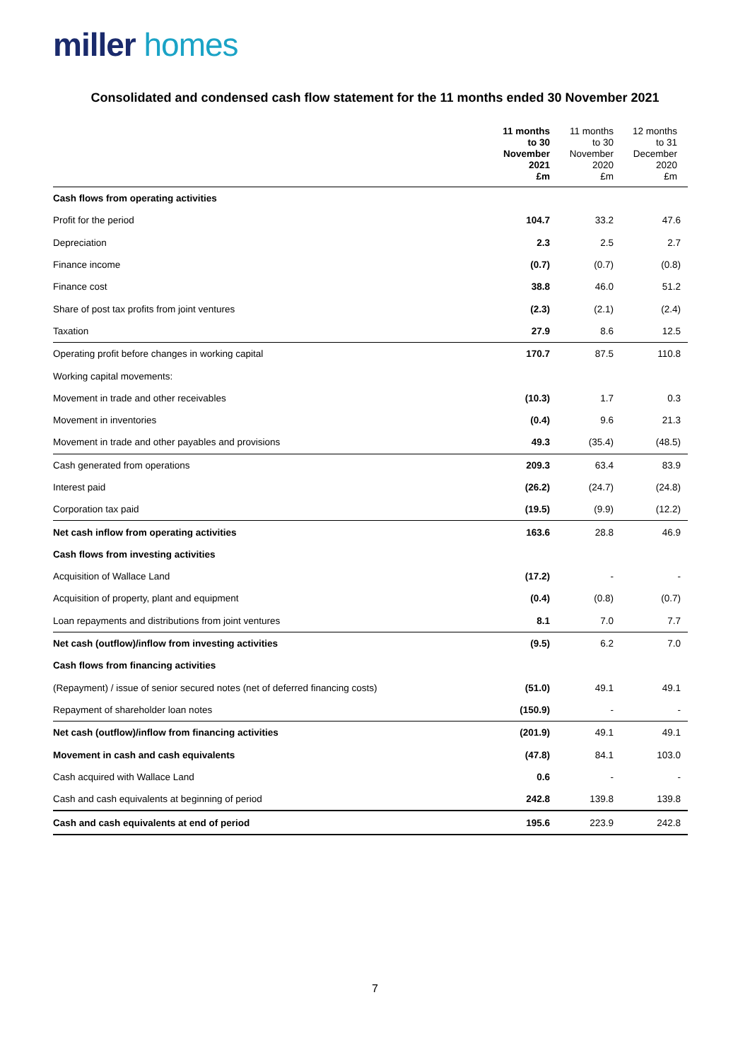miller homes
Consolidated and condensed cash flow statement for the 11 months ended 30 November 2021
| | 11 months to 30 November 2021 £m | 11 months to 30 November 2020 £m | 12 months to 31 December 2020 £m |
| --- | --- | --- | --- |
| Cash flows from operating activities | | | |
| Profit for the period | 104.7 | 33.2 | 47.6 |
| Depreciation | 2.3 | 2.5 | 2.7 |
| Finance income | (0.7) | (0.7) | (0.8) |
| Finance cost | 38.8 | 46.0 | 51.2 |
| Share of post tax profits from joint ventures | (2.3) | (2.1) | (2.4) |
| Taxation | 27.9 | 8.6 | 12.5 |
| Operating profit before changes in working capital | 170.7 | 87.5 | 110.8 |
| Working capital movements: | | | |
| Movement in trade and other receivables | (10.3) | 1.7 | 0.3 |
| Movement in inventories | (0.4) | 9.6 | 21.3 |
| Movement in trade and other payables and provisions | 49.3 | (35.4) | (48.5) |
| Cash generated from operations | 209.3 | 63.4 | 83.9 |
| Interest paid | (26.2) | (24.7) | (24.8) |
| Corporation tax paid | (19.5) | (9.9) | (12.2) |
| Net cash inflow from operating activities | 163.6 | 28.8 | 46.9 |
| Cash flows from investing activities | | | |
| Acquisition of Wallace Land | (17.2) | - | - |
| Acquisition of property, plant and equipment | (0.4) | (0.8) | (0.7) |
| Loan repayments and distributions from joint ventures | 8.1 | 7.0 | 7.7 |
| Net cash (outflow)/inflow from investing activities | (9.5) | 6.2 | 7.0 |
| Cash flows from financing activities | | | |
| (Repayment) / issue of senior secured notes (net of deferred financing costs) | (51.0) | 49.1 | 49.1 |
| Repayment of shareholder loan notes | (150.9) | - | - |
| Net cash (outflow)/inflow from financing activities | (201.9) | 49.1 | 49.1 |
| Movement in cash and cash equivalents | (47.8) | 84.1 | 103.0 |
| Cash acquired with Wallace Land | 0.6 | - | - |
| Cash and cash equivalents at beginning of period | 242.8 | 139.8 | 139.8 |
| Cash and cash equivalents at end of period | 195.6 | 223.9 | 242.8 |
7